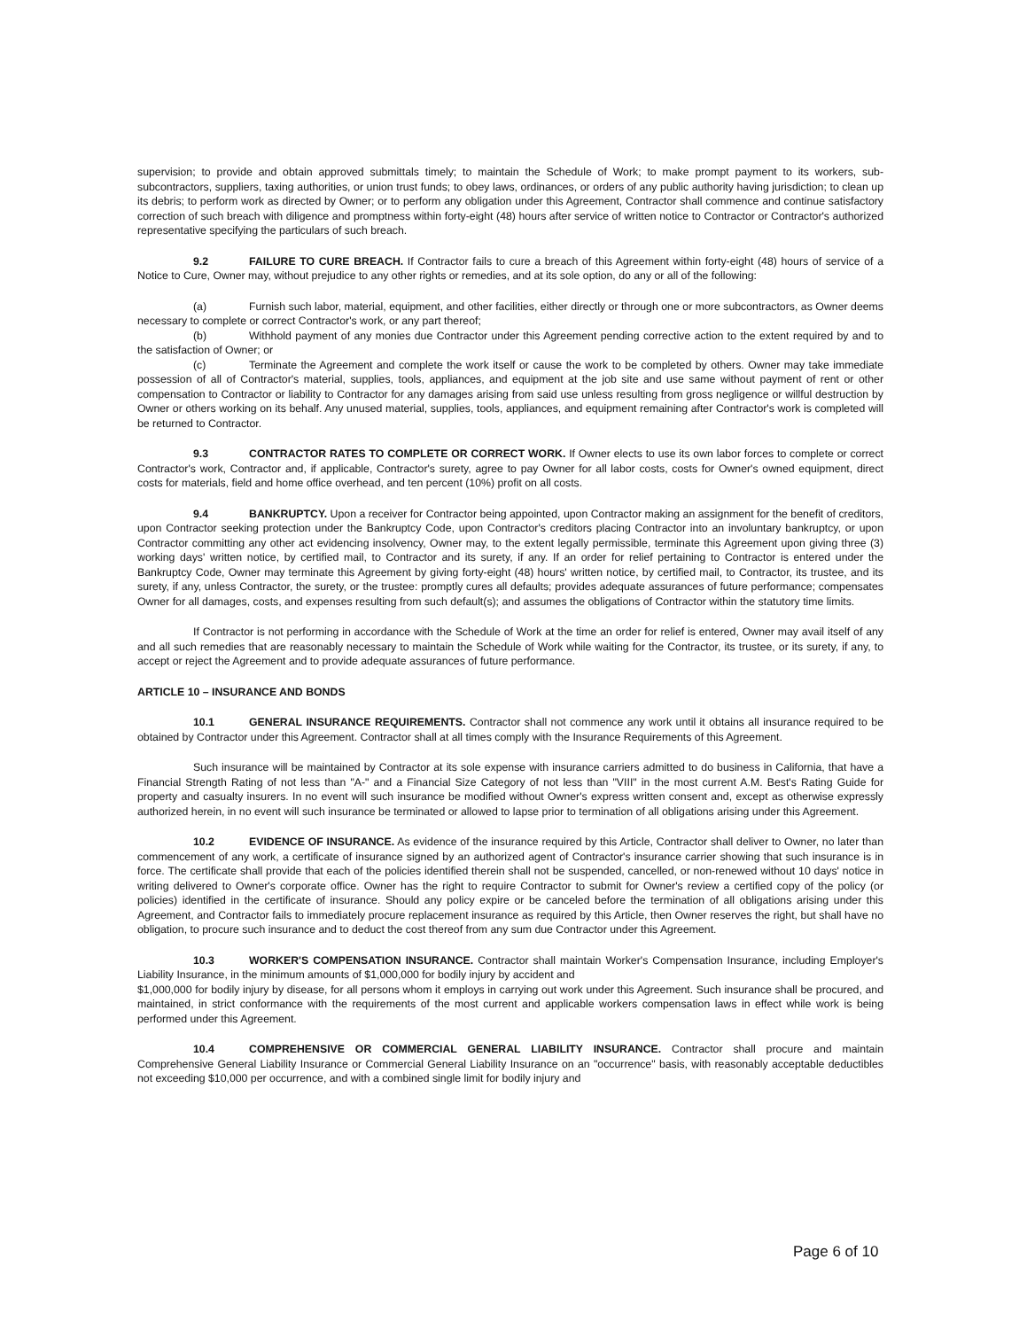supervision; to provide and obtain approved submittals timely; to maintain the Schedule of Work; to make prompt payment to its workers, sub-subcontractors, suppliers, taxing authorities, or union trust funds; to obey laws, ordinances, or orders of any public authority having jurisdiction; to clean up its debris; to perform work as directed by Owner; or to perform any obligation under this Agreement, Contractor shall commence and continue satisfactory correction of such breach with diligence and promptness within forty-eight (48) hours after service of written notice to Contractor or Contractor's authorized representative specifying the particulars of such breach.
9.2 FAILURE TO CURE BREACH. If Contractor fails to cure a breach of this Agreement within forty-eight (48) hours of service of a Notice to Cure, Owner may, without prejudice to any other rights or remedies, and at its sole option, do any or all of the following:
(a) Furnish such labor, material, equipment, and other facilities, either directly or through one or more subcontractors, as Owner deems necessary to complete or correct Contractor's work, or any part thereof;
(b) Withhold payment of any monies due Contractor under this Agreement pending corrective action to the extent required by and to the satisfaction of Owner; or
(c) Terminate the Agreement and complete the work itself or cause the work to be completed by others. Owner may take immediate possession of all of Contractor's material, supplies, tools, appliances, and equipment at the job site and use same without payment of rent or other compensation to Contractor or liability to Contractor for any damages arising from said use unless resulting from gross negligence or willful destruction by Owner or others working on its behalf. Any unused material, supplies, tools, appliances, and equipment remaining after Contractor's work is completed will be returned to Contractor.
9.3 CONTRACTOR RATES TO COMPLETE OR CORRECT WORK. If Owner elects to use its own labor forces to complete or correct Contractor's work, Contractor and, if applicable, Contractor's surety, agree to pay Owner for all labor costs, costs for Owner's owned equipment, direct costs for materials, field and home office overhead, and ten percent (10%) profit on all costs.
9.4 BANKRUPTCY. Upon a receiver for Contractor being appointed, upon Contractor making an assignment for the benefit of creditors, upon Contractor seeking protection under the Bankruptcy Code, upon Contractor's creditors placing Contractor into an involuntary bankruptcy, or upon Contractor committing any other act evidencing insolvency, Owner may, to the extent legally permissible, terminate this Agreement upon giving three (3) working days' written notice, by certified mail, to Contractor and its surety, if any. If an order for relief pertaining to Contractor is entered under the Bankruptcy Code, Owner may terminate this Agreement by giving forty-eight (48) hours' written notice, by certified mail, to Contractor, its trustee, and its surety, if any, unless Contractor, the surety, or the trustee: promptly cures all defaults; provides adequate assurances of future performance; compensates Owner for all damages, costs, and expenses resulting from such default(s); and assumes the obligations of Contractor within the statutory time limits.
If Contractor is not performing in accordance with the Schedule of Work at the time an order for relief is entered, Owner may avail itself of any and all such remedies that are reasonably necessary to maintain the Schedule of Work while waiting for the Contractor, its trustee, or its surety, if any, to accept or reject the Agreement and to provide adequate assurances of future performance.
ARTICLE 10 – INSURANCE AND BONDS
10.1 GENERAL INSURANCE REQUIREMENTS. Contractor shall not commence any work until it obtains all insurance required to be obtained by Contractor under this Agreement. Contractor shall at all times comply with the Insurance Requirements of this Agreement.
Such insurance will be maintained by Contractor at its sole expense with insurance carriers admitted to do business in California, that have a Financial Strength Rating of not less than "A-" and a Financial Size Category of not less than "VIII" in the most current A.M. Best's Rating Guide for property and casualty insurers. In no event will such insurance be modified without Owner's express written consent and, except as otherwise expressly authorized herein, in no event will such insurance be terminated or allowed to lapse prior to termination of all obligations arising under this Agreement.
10.2 EVIDENCE OF INSURANCE. As evidence of the insurance required by this Article, Contractor shall deliver to Owner, no later than commencement of any work, a certificate of insurance signed by an authorized agent of Contractor's insurance carrier showing that such insurance is in force. The certificate shall provide that each of the policies identified therein shall not be suspended, cancelled, or non-renewed without 10 days' notice in writing delivered to Owner's corporate office. Owner has the right to require Contractor to submit for Owner's review a certified copy of the policy (or policies) identified in the certificate of insurance. Should any policy expire or be canceled before the termination of all obligations arising under this Agreement, and Contractor fails to immediately procure replacement insurance as required by this Article, then Owner reserves the right, but shall have no obligation, to procure such insurance and to deduct the cost thereof from any sum due Contractor under this Agreement.
10.3 WORKER'S COMPENSATION INSURANCE. Contractor shall maintain Worker's Compensation Insurance, including Employer's Liability Insurance, in the minimum amounts of $1,000,000 for bodily injury by accident and
$1,000,000 for bodily injury by disease, for all persons whom it employs in carrying out work under this Agreement. Such insurance shall be procured, and maintained, in strict conformance with the requirements of the most current and applicable workers compensation laws in effect while work is being performed under this Agreement.
10.4 COMPREHENSIVE OR COMMERCIAL GENERAL LIABILITY INSURANCE. Contractor shall procure and maintain Comprehensive General Liability Insurance or Commercial General Liability Insurance on an "occurrence" basis, with reasonably acceptable deductibles not exceeding $10,000 per occurrence, and with a combined single limit for bodily injury and
Page 6 of 10